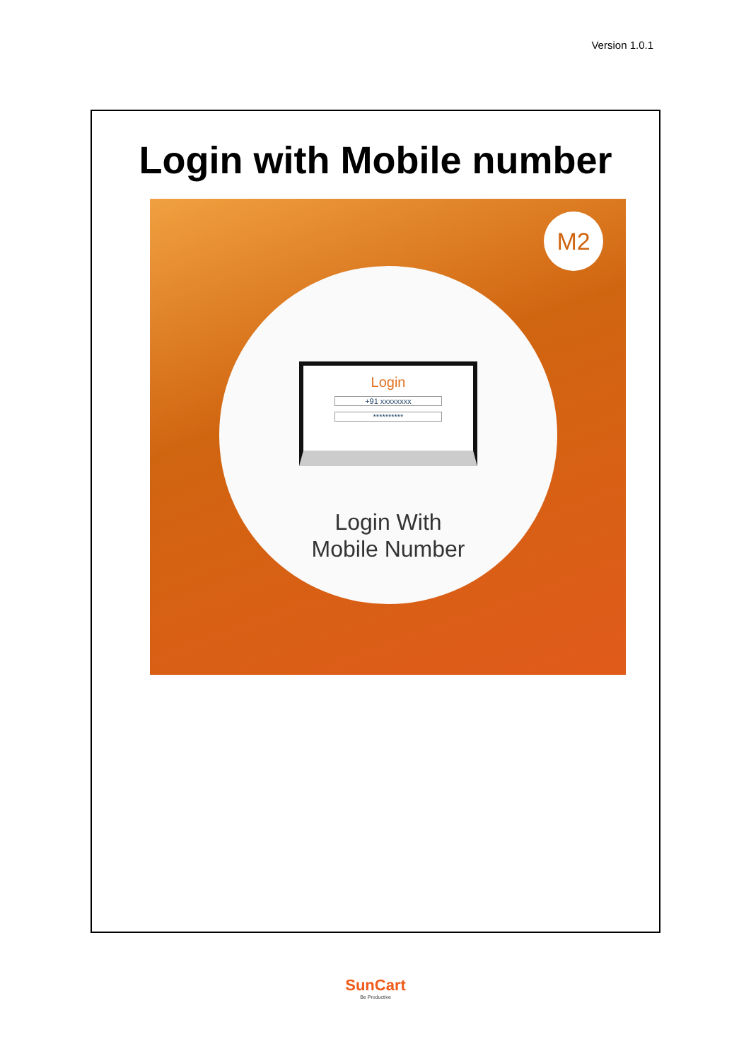Version 1.0.1
Login with Mobile number
M2
Login
+91 xxxxxxxx
**********
Login With
Mobile Number
SunCart
Be Productive